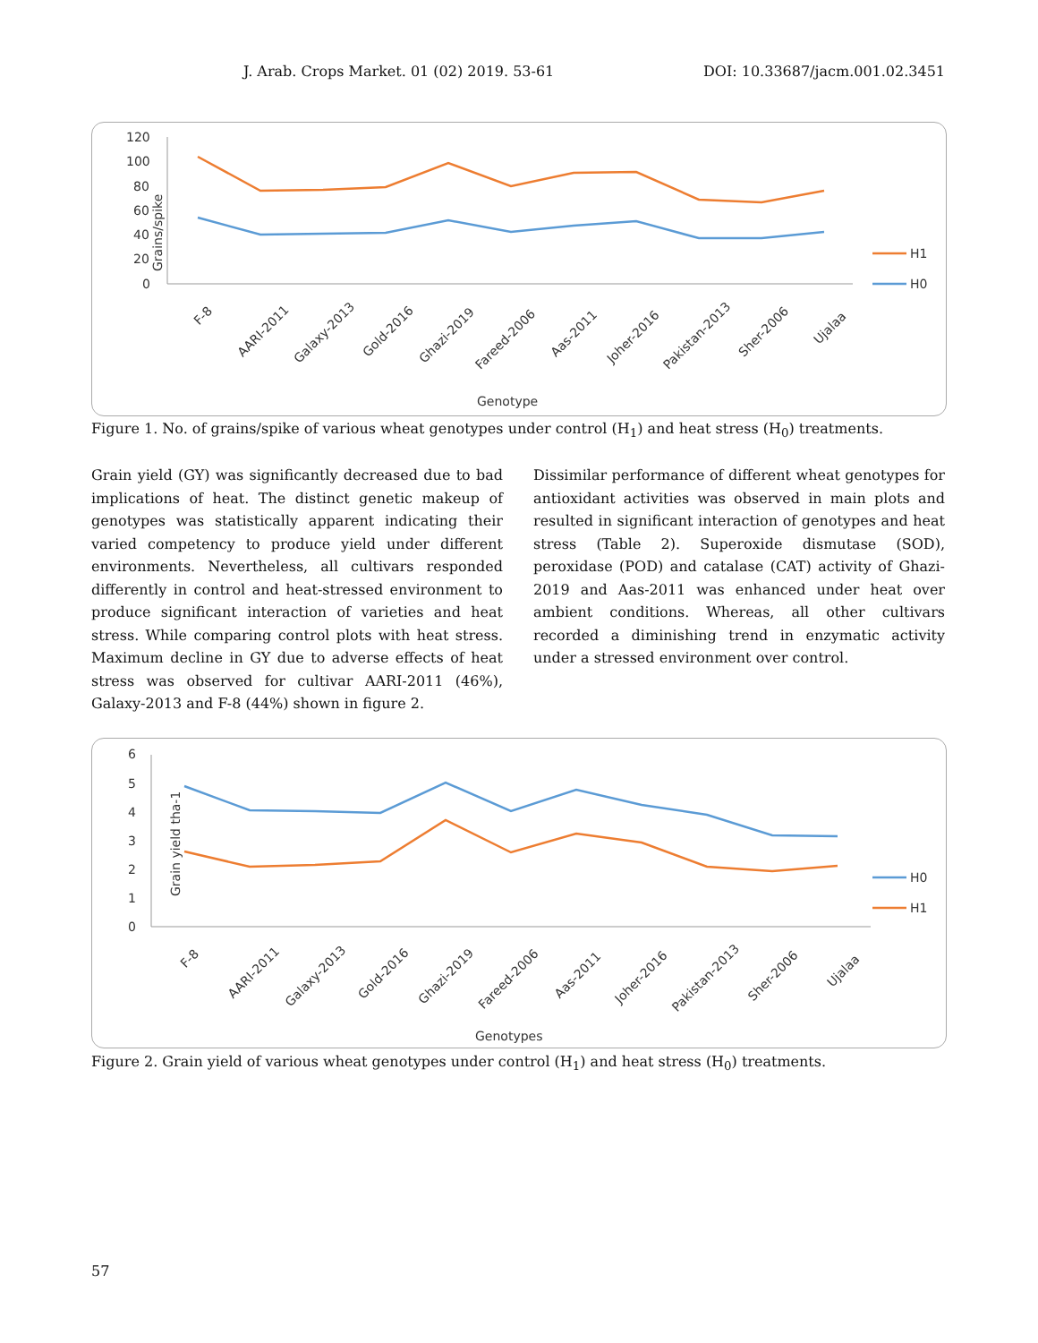J. Arab. Crops Market. 01 (02) 2019. 53-61 DOI: 10.33687/jacm.001.02.3451
Grains/spike
120
100
80
60
40
20
0
F-8
AARI-2011
Galaxy-2013
Gold-2016
Ghazi-2019
Fareed-2006
Aas-2011
Joher-2016
Pakistan-2013
Sher-2006
Ujalaa
Genotype
H1
H0
Figure 1. No. of grains/spike of various wheat genotypes under control (H<sub>1</sub>) and heat stress (H<sub>0</sub>) treatments.
Grain yield (GY) was significantly decreased due to bad implications of heat. The distinct genetic makeup of genotypes was statistically apparent indicating their varied competency to produce yield under different environments. Nevertheless, all cultivars responded differently in control and heat-stressed environment to produce significant interaction of varieties and heat stress. While comparing control plots with heat stress. Maximum decline in GY due to adverse effects of heat stress was observed for cultivar AARI-2011 (46%), Galaxy-2013 and F-8 (44%) shown in figure 2.
Dissimilar performance of different wheat genotypes for antioxidant activities was observed in main plots and resulted in significant interaction of genotypes and heat stress (Table 2). Superoxide dismutase (SOD), peroxidase (POD) and catalase (CAT) activity of Ghazi-2019 and Aas-2011 was enhanced under heat over ambient conditions. Whereas, all other cultivars recorded a diminishing trend in enzymatic activity under a stressed environment over control.
Grain yield tha-1
6
5
4
3
2
1
0
F-8
AARI-2011
Galaxy-2013
Gold-2016
Ghazi-2019
Fareed-2006
Aas-2011
Joher-2016
Pakistan-2013
Sher-2006
Ujalaa
Genotypes
H0
H1
Figure 2. Grain yield of various wheat genotypes under control (H<sub>1</sub>) and heat stress (H<sub>0</sub>) treatments.
57